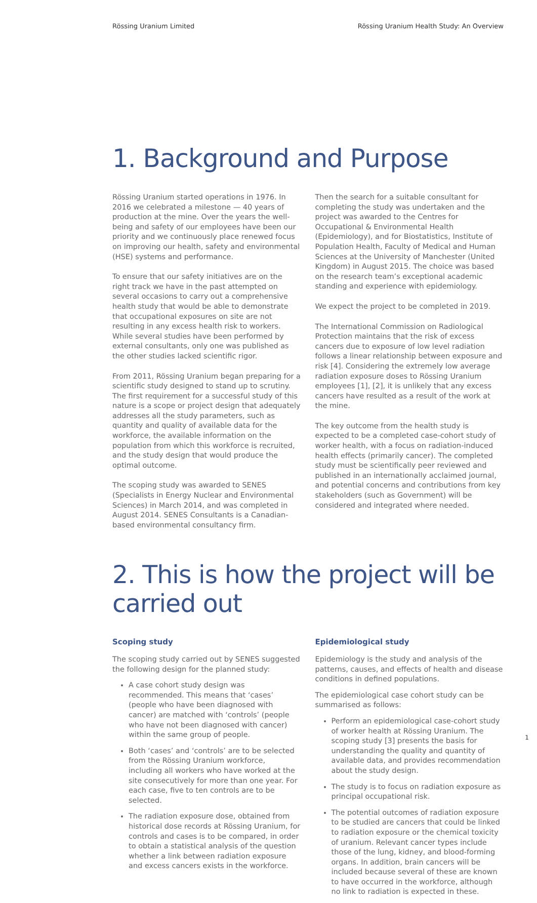Rössing Uranium Limited Rössing Uranium Health Study: An Overview
1. Background and Purpose
Rössing Uranium started operations in 1976. In 2016 we celebrated a milestone — 40 years of production at the mine. Over the years the well-being and safety of our employees have been our priority and we continuously place renewed focus on improving our health, safety and environmental (HSE) systems and performance.
To ensure that our safety initiatives are on the right track we have in the past attempted on several occasions to carry out a comprehensive health study that would be able to demonstrate that occupational exposures on site are not resulting in any excess health risk to workers. While several studies have been performed by external consultants, only one was published as the other studies lacked scientific rigor.
From 2011, Rössing Uranium began preparing for a scientific study designed to stand up to scrutiny. The first requirement for a successful study of this nature is a scope or project design that adequately addresses all the study parameters, such as quantity and quality of available data for the workforce, the available information on the population from which this workforce is recruited, and the study design that would produce the optimal outcome.
The scoping study was awarded to SENES (Specialists in Energy Nuclear and Environmental Sciences) in March 2014, and was completed in August 2014. SENES Consultants is a Canadian-based environmental consultancy firm.
Then the search for a suitable consultant for completing the study was undertaken and the project was awarded to the Centres for Occupational & Environmental Health (Epidemiology), and for Biostatistics, Institute of Population Health, Faculty of Medical and Human Sciences at the University of Manchester (United Kingdom) in August 2015. The choice was based on the research team’s exceptional academic standing and experience with epidemiology.
We expect the project to be completed in 2019.
The International Commission on Radiological Protection maintains that the risk of excess cancers due to exposure of low level radiation follows a linear relationship between exposure and risk [4]. Considering the extremely low average radiation exposure doses to Rössing Uranium employees [1], [2], it is unlikely that any excess cancers have resulted as a result of the work at the mine.
The key outcome from the health study is expected to be a completed case-cohort study of worker health, with a focus on radiation-induced health effects (primarily cancer). The completed study must be scientifically peer reviewed and published in an internationally acclaimed journal, and potential concerns and contributions from key stakeholders (such as Government) will be considered and integrated where needed.
2. This is how the project will be carried out
Scoping study
The scoping study carried out by SENES suggested the following design for the planned study:
A case cohort study design was recommended. This means that ‘cases’ (people who have been diagnosed with cancer) are matched with ‘controls’ (people who have not been diagnosed with cancer) within the same group of people.
Both ‘cases’ and ‘controls’ are to be selected from the Rössing Uranium workforce, including all workers who have worked at the site consecutively for more than one year. For each case, five to ten controls are to be selected.
The radiation exposure dose, obtained from historical dose records at Rössing Uranium, for controls and cases is to be compared, in order to obtain a statistical analysis of the question whether a link between radiation exposure and excess cancers exists in the workforce.
Epidemiological study
Epidemiology is the study and analysis of the patterns, causes, and effects of health and disease conditions in defined populations.
The epidemiological case cohort study can be summarised as follows:
Perform an epidemiological case-cohort study of worker health at Rössing Uranium. The scoping study [3] presents the basis for understanding the quality and quantity of available data, and provides recommendation about the study design.
The study is to focus on radiation exposure as principal occupational risk.
The potential outcomes of radiation exposure to be studied are cancers that could be linked to radiation exposure or the chemical toxicity of uranium. Relevant cancer types include those of the lung, kidney, and blood-forming organs. In addition, brain cancers will be included because several of these are known to have occurred in the workforce, although no link to radiation is expected in these.
1